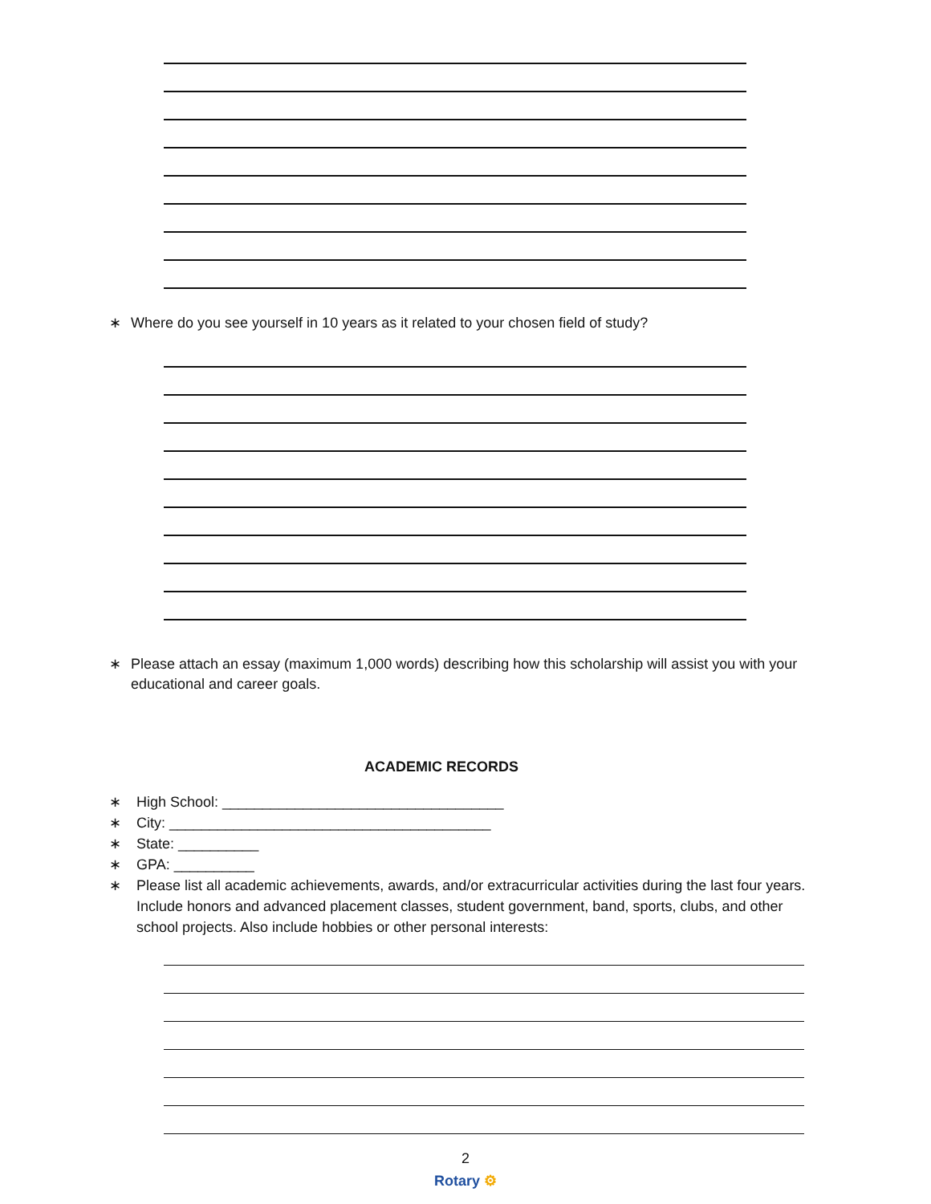∗ Where do you see yourself in 10 years as it related to your chosen field of study?
∗ Please attach an essay (maximum 1,000 words) describing how this scholarship will assist you with your educational and career goals.
ACADEMIC RECORDS
∗ High School: ___________________________________
∗ City: ________________________________________
∗ State: __________
∗ GPA: __________
∗ Please list all academic achievements, awards, and/or extracurricular activities during the last four years. Include honors and advanced placement classes, student government, band, sports, clubs, and other school projects. Also include hobbies or other personal interests:
2
Rotary ⚙